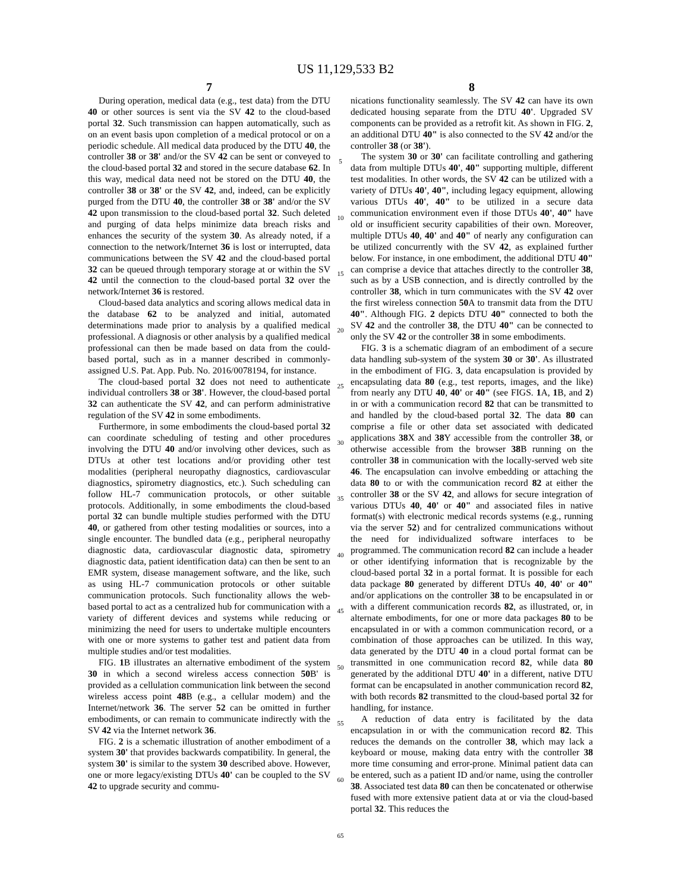US 11,129,533 B2
7
During operation, medical data (e.g., test data) from the DTU 40 or other sources is sent via the SV 42 to the cloud-based portal 32. Such transmission can happen automatically, such as on an event basis upon completion of a medical protocol or on a periodic schedule. All medical data produced by the DTU 40, the controller 38 or 38' and/or the SV 42 can be sent or conveyed to the cloud-based portal 32 and stored in the secure database 62. In this way, medical data need not be stored on the DTU 40, the controller 38 or 38' or the SV 42, and, indeed, can be explicitly purged from the DTU 40, the controller 38 or 38' and/or the SV 42 upon transmission to the cloud-based portal 32. Such deleted and purging of data helps minimize data breach risks and enhances the security of the system 30. As already noted, if a connection to the network/Internet 36 is lost or interrupted, data communications between the SV 42 and the cloud-based portal 32 can be queued through temporary storage at or within the SV 42 until the connection to the cloud-based portal 32 over the network/Internet 36 is restored.
Cloud-based data analytics and scoring allows medical data in the database 62 to be analyzed and initial, automated determinations made prior to analysis by a qualified medical professional. A diagnosis or other analysis by a qualified medical professional can then be made based on data from the could-based portal, such as in a manner described in commonly-assigned U.S. Pat. App. Pub. No. 2016/0078194, for instance.
The cloud-based portal 32 does not need to authenticate individual controllers 38 or 38'. However, the cloud-based portal 32 can authenticate the SV 42, and can perform administrative regulation of the SV 42 in some embodiments.
Furthermore, in some embodiments the cloud-based portal 32 can coordinate scheduling of testing and other procedures involving the DTU 40 and/or involving other devices, such as DTUs at other test locations and/or providing other test modalities (peripheral neuropathy diagnostics, cardiovascular diagnostics, spirometry diagnostics, etc.). Such scheduling can follow HL-7 communication protocols, or other suitable protocols. Additionally, in some embodiments the cloud-based portal 32 can bundle multiple studies performed with the DTU 40, or gathered from other testing modalities or sources, into a single encounter. The bundled data (e.g., peripheral neuropathy diagnostic data, cardiovascular diagnostic data, spirometry diagnostic data, patient identification data) can then be sent to an EMR system, disease management software, and the like, such as using HL-7 communication protocols or other suitable communication protocols. Such functionality allows the web-based portal to act as a centralized hub for communication with a variety of different devices and systems while reducing or minimizing the need for users to undertake multiple encounters with one or more systems to gather test and patient data from multiple studies and/or test modalities.
FIG. 1 B illustrates an alternative embodiment of the system 30 in which a second wireless access connection 50 B' is provided as a cellulation communication link between the second wireless access point 48 B (e.g., a cellular modem) and the Internet/network 36. The server 52 can be omitted in further embodiments, or can remain to communicate indirectly with the SV 42 via the Internet network 36.
FIG. 2 is a schematic illustration of another embodiment of a system 30' that provides backwards compatibility. In general, the system 30' is similar to the system 30 described above. However, one or more legacy/existing DTUs 40' can be coupled to the SV 42 to upgrade security and commu-
5
10
15
20
25
30
35
40
45
50
55
60
65
8
nications functionality seamlessly. The SV 42 can have its own dedicated housing separate from the DTU 40'. Upgraded SV components can be provided as a retrofit kit. As shown in FIG. 2, an additional DTU 40" is also connected to the SV 42 and/or the controller 38 (or 38').
The system 30 or 30' can facilitate controlling and gathering data from multiple DTUs 40', 40" supporting multiple, different test modalities. In other words, the SV 42 can be utilized with a variety of DTUs 40', 40", including legacy equipment, allowing various DTUs 40', 40" to be utilized in a secure data communication environment even if those DTUs 40', 40" have old or insufficient security capabilities of their own. Moreover, multiple DTUs 40, 40' and 40" of nearly any configuration can be utilized concurrently with the SV 42, as explained further below. For instance, in one embodiment, the additional DTU 40" can comprise a device that attaches directly to the controller 38, such as by a USB connection, and is directly controlled by the controller 38, which in turn communicates with the SV 42 over the first wireless connection 50 A to transmit data from the DTU 40". Although FIG. 2 depicts DTU 40" connected to both the SV 42 and the controller 38, the DTU 40" can be connected to only the SV 42 or the controller 38 in some embodiments.
FIG. 3 is a schematic diagram of an embodiment of a secure data handling sub-system of the system 30 or 30'. As illustrated in the embodiment of FIG. 3, data encapsulation is provided by encapsulating data 80 (e.g., test reports, images, and the like) from nearly any DTU 40, 40' or 40" (see FIGS. 1 A, 1 B, and 2) in or with a communication record 82 that can be transmitted to and handled by the cloud-based portal 32. The data 80 can comprise a file or other data set associated with dedicated applications 38 X and 38 Y accessible from the controller 38, or otherwise accessible from the browser 38 B running on the controller 38 in communication with the locally-served web site 46. The encapsulation can involve embedding or attaching the data 80 to or with the communication record 82 at either the controller 38 or the SV 42, and allows for secure integration of various DTUs 40, 40' or 40" and associated files in native format(s) with electronic medical records systems (e.g., running via the server 52) and for centralized communications without the need for individualized software interfaces to be programmed. The communication record 82 can include a header or other identifying information that is recognizable by the cloud-based portal 32 in a portal format. It is possible for each data package 80 generated by different DTUs 40, 40' or 40" and/or applications on the controller 38 to be encapsulated in or with a different communication records 82, as illustrated, or, in alternate embodiments, for one or more data packages 80 to be encapsulated in or with a common communication record, or a combination of those approaches can be utilized. In this way, data generated by the DTU 40 in a cloud portal format can be transmitted in one communication record 82, while data 80 generated by the additional DTU 40' in a different, native DTU format can be encapsulated in another communication record 82, with both records 82 transmitted to the cloud-based portal 32 for handling, for instance.
A reduction of data entry is facilitated by the data encapsulation in or with the communication record 82. This reduces the demands on the controller 38, which may lack a keyboard or mouse, making data entry with the controller 38 more time consuming and error-prone. Minimal patient data can be entered, such as a patient ID and/or name, using the controller 38. Associated test data 80 can then be concatenated or otherwise fused with more extensive patient data at or via the cloud-based portal 32. This reduces the